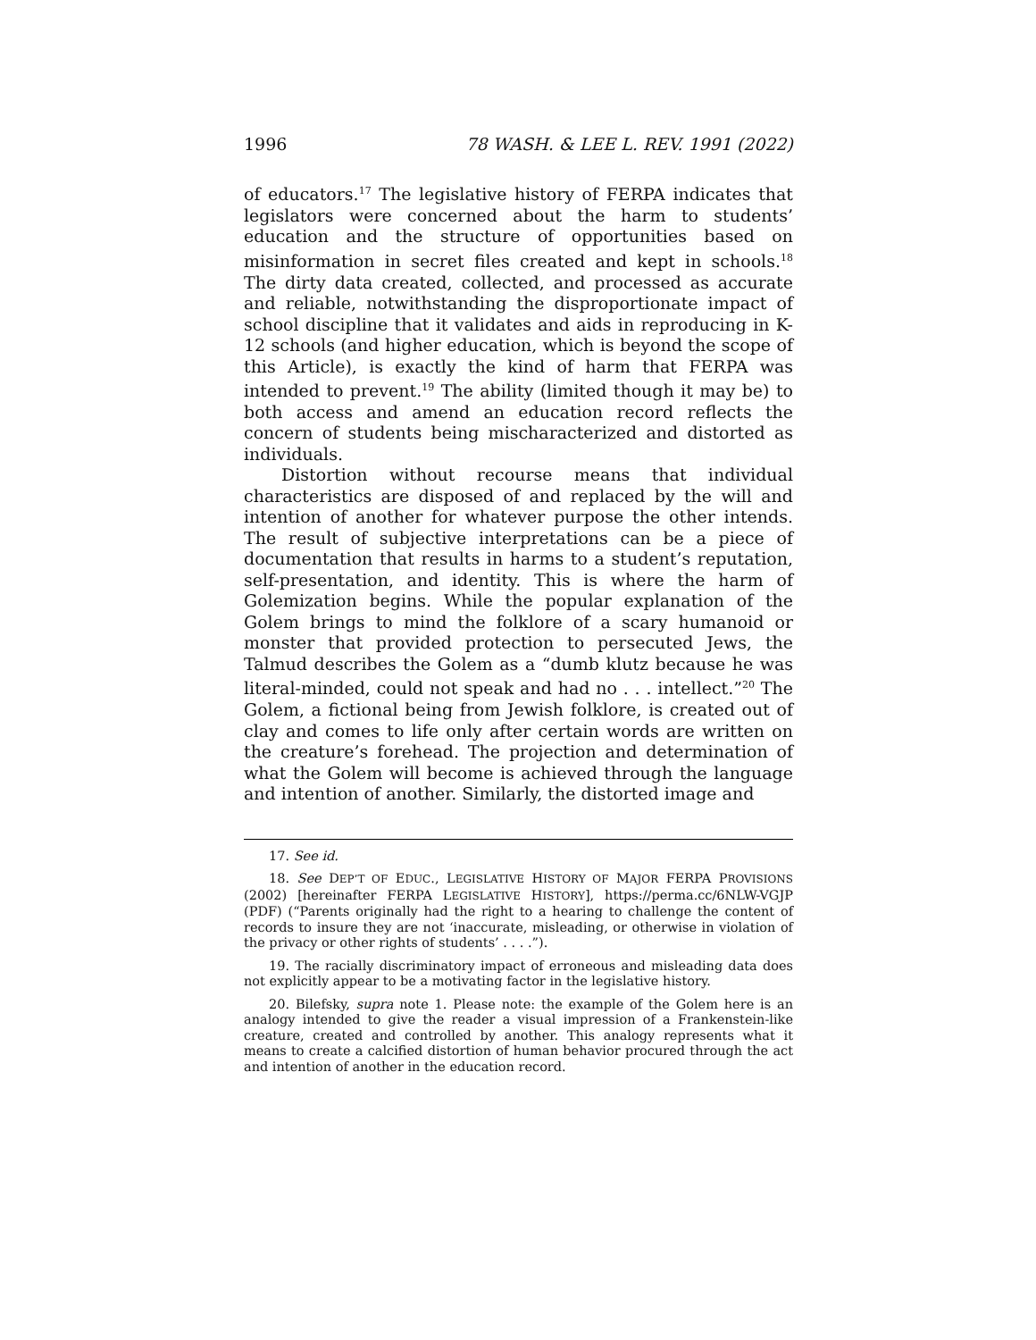1996 78 WASH. & LEE L. REV. 1991 (2022)
of educators.<sup>17</sup> The legislative history of FERPA indicates that legislators were concerned about the harm to students’ education and the structure of opportunities based on misinformation in secret files created and kept in schools.<sup>18</sup> The dirty data created, collected, and processed as accurate and reliable, notwithstanding the disproportionate impact of school discipline that it validates and aids in reproducing in K-12 schools (and higher education, which is beyond the scope of this Article), is exactly the kind of harm that FERPA was intended to prevent.<sup>19</sup> The ability (limited though it may be) to both access and amend an education record reflects the concern of students being mischaracterized and distorted as individuals.
Distortion without recourse means that individual characteristics are disposed of and replaced by the will and intention of another for whatever purpose the other intends. The result of subjective interpretations can be a piece of documentation that results in harms to a student’s reputation, self-presentation, and identity. This is where the harm of Golemization begins. While the popular explanation of the Golem brings to mind the folklore of a scary humanoid or monster that provided protection to persecuted Jews, the Talmud describes the Golem as a “dumb klutz because he was literal-minded, could not speak and had no . . . intellect.”<sup>20</sup> The Golem, a fictional being from Jewish folklore, is created out of clay and comes to life only after certain words are written on the creature’s forehead. The projection and determination of what the Golem will become is achieved through the language and intention of another. Similarly, the distorted image and
17. See id.
18. See DEP’T OF EDUC., LEGISLATIVE HISTORY OF MAJOR FERPA PROVISIONS (2002) [hereinafter FERPA LEGISLATIVE HISTORY], https://perma.cc/6NLW-VGJP (PDF) (“Parents originally had the right to a hearing to challenge the content of records to insure they are not ‘inaccurate, misleading, or otherwise in violation of the privacy or other rights of students’ . . . .”).
19. The racially discriminatory impact of erroneous and misleading data does not explicitly appear to be a motivating factor in the legislative history.
20. Bilefsky, supra note 1. Please note: the example of the Golem here is an analogy intended to give the reader a visual impression of a Frankenstein-like creature, created and controlled by another. This analogy represents what it means to create a calcified distortion of human behavior procured through the act and intention of another in the education record.